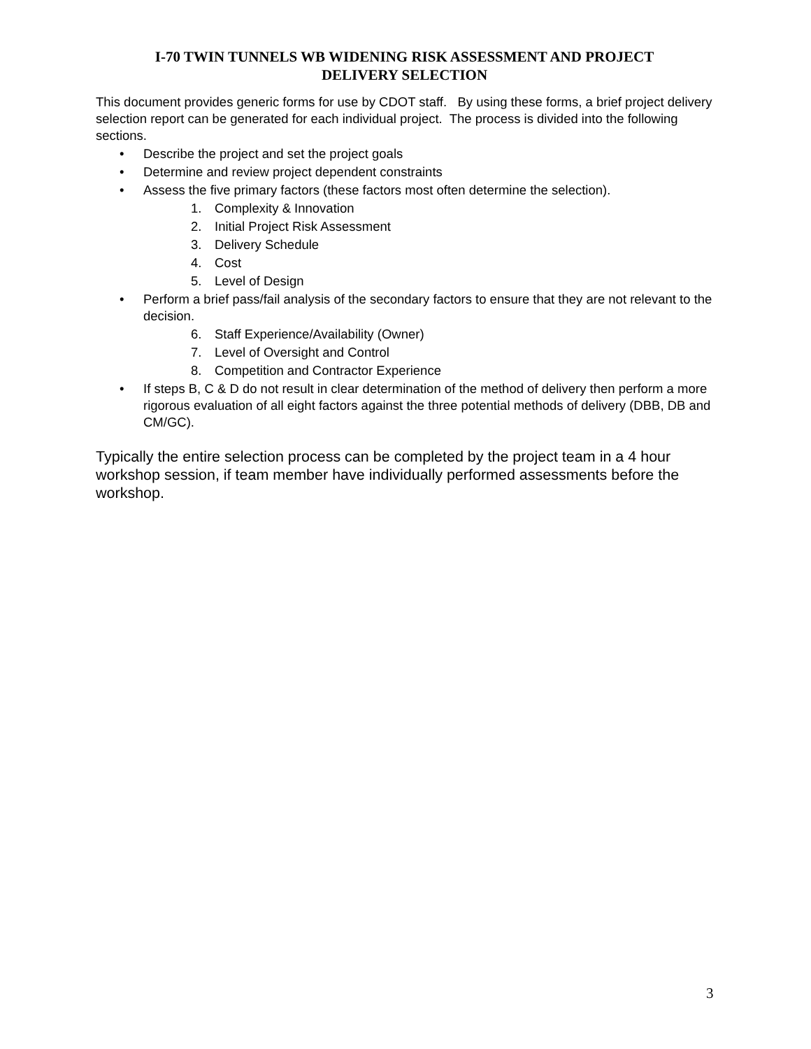I-70 TWIN TUNNELS WB WIDENING RISK ASSESSMENT AND PROJECT
DELIVERY SELECTION
This document provides generic forms for use by CDOT staff. By using these forms, a brief project delivery selection report can be generated for each individual project. The process is divided into the following sections.
• Describe the project and set the project goals
• Determine and review project dependent constraints
• Assess the five primary factors (these factors most often determine the selection).
1. Complexity & Innovation
2. Initial Project Risk Assessment
3. Delivery Schedule
4. Cost
5. Level of Design
• Perform a brief pass/fail analysis of the secondary factors to ensure that they are not relevant to the decision.
6. Staff Experience/Availability (Owner)
7. Level of Oversight and Control
8. Competition and Contractor Experience
• If steps B, C & D do not result in clear determination of the method of delivery then perform a more rigorous evaluation of all eight factors against the three potential methods of delivery (DBB, DB and CM/GC).
Typically the entire selection process can be completed by the project team in a 4 hour workshop session, if team member have individually performed assessments before the workshop.
3